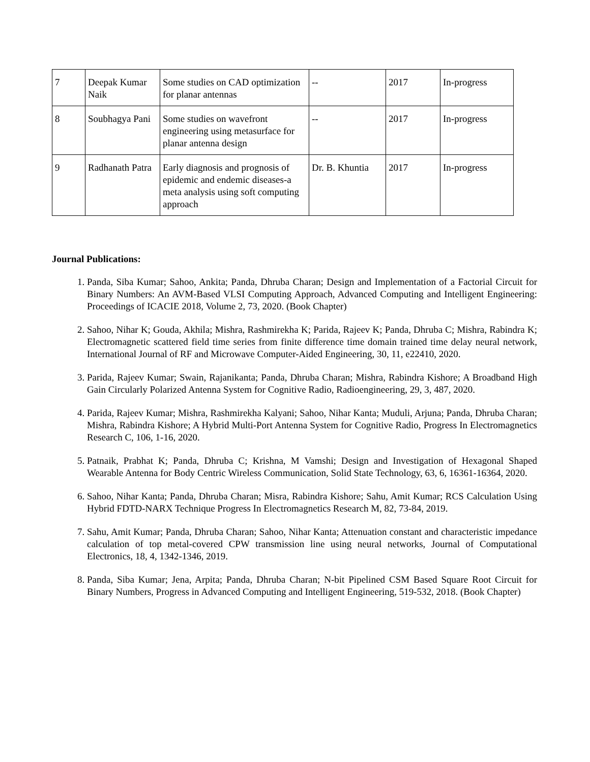| 7 | Deepak Kumar Naik | Some studies on CAD optimization for planar antennas | -- | 2017 | In-progress |
| 8 | Soubhagya Pani | Some studies on wavefront engineering using metasurface for planar antenna design | -- | 2017 | In-progress |
| 9 | Radhanath Patra | Early diagnosis and prognosis of epidemic and endemic diseases-a meta analysis using soft computing approach | Dr. B. Khuntia | 2017 | In-progress |
Journal Publications:
1. Panda, Siba Kumar; Sahoo, Ankita; Panda, Dhruba Charan; Design and Implementation of a Factorial Circuit for Binary Numbers: An AVM-Based VLSI Computing Approach, Advanced Computing and Intelligent Engineering: Proceedings of ICACIE 2018, Volume 2, 73, 2020. (Book Chapter)
2. Sahoo, Nihar K; Gouda, Akhila; Mishra, Rashmirekha K; Parida, Rajeev K; Panda, Dhruba C; Mishra, Rabindra K; Electromagnetic scattered field time series from finite difference time domain trained time delay neural network, International Journal of RF and Microwave Computer-Aided Engineering, 30, 11, e22410, 2020.
3. Parida, Rajeev Kumar; Swain, Rajanikanta; Panda, Dhruba Charan; Mishra, Rabindra Kishore; A Broadband High Gain Circularly Polarized Antenna System for Cognitive Radio, Radioengineering, 29, 3, 487, 2020.
4. Parida, Rajeev Kumar; Mishra, Rashmirekha Kalyani; Sahoo, Nihar Kanta; Muduli, Arjuna; Panda, Dhruba Charan; Mishra, Rabindra Kishore; A Hybrid Multi-Port Antenna System for Cognitive Radio, Progress In Electromagnetics Research C, 106, 1-16, 2020.
5. Patnaik, Prabhat K; Panda, Dhruba C; Krishna, M Vamshi; Design and Investigation of Hexagonal Shaped Wearable Antenna for Body Centric Wireless Communication, Solid State Technology, 63, 6, 16361-16364, 2020.
6. Sahoo, Nihar Kanta; Panda, Dhruba Charan; Misra, Rabindra Kishore; Sahu, Amit Kumar; RCS Calculation Using Hybrid FDTD-NARX Technique Progress In Electromagnetics Research M, 82, 73-84, 2019.
7. Sahu, Amit Kumar; Panda, Dhruba Charan; Sahoo, Nihar Kanta; Attenuation constant and characteristic impedance calculation of top metal-covered CPW transmission line using neural networks, Journal of Computational Electronics, 18, 4, 1342-1346, 2019.
8. Panda, Siba Kumar; Jena, Arpita; Panda, Dhruba Charan; N-bit Pipelined CSM Based Square Root Circuit for Binary Numbers, Progress in Advanced Computing and Intelligent Engineering, 519-532, 2018. (Book Chapter)